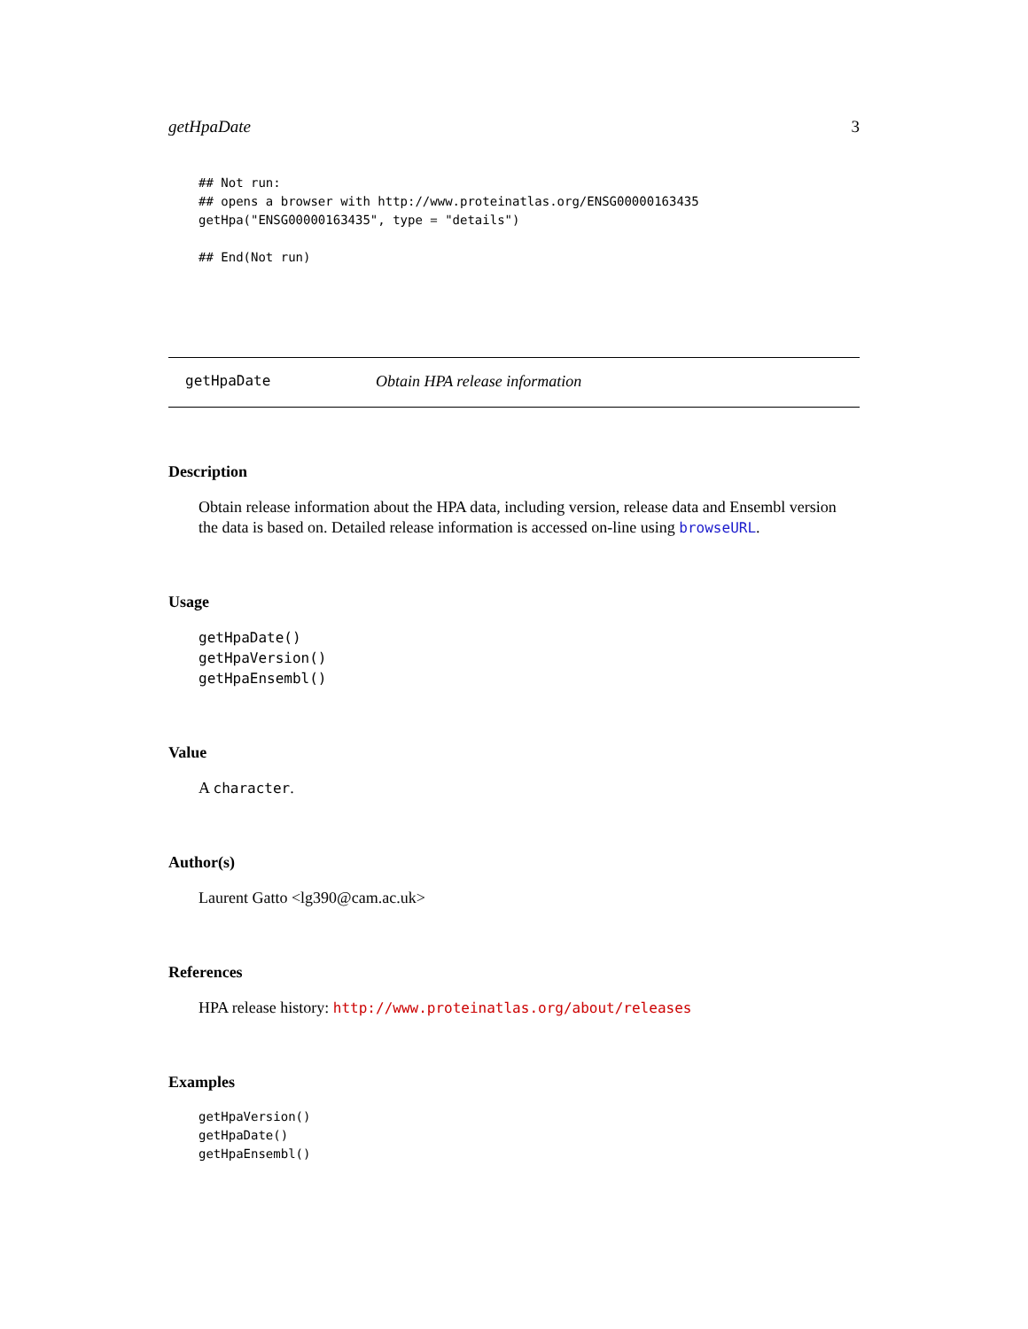getHpaDate 3
## Not run:
## opens a browser with http://www.proteinatlas.org/ENSG00000163435
getHpa("ENSG00000163435", type = "details")

## End(Not run)
getHpaDate Obtain HPA release information
Description
Obtain release information about the HPA data, including version, release data and Ensembl version the data is based on. Detailed release information is accessed on-line using browseURL.
Usage
getHpaDate()
getHpaVersion()
getHpaEnsembl()
Value
A character.
Author(s)
Laurent Gatto <lg390@cam.ac.uk>
References
HPA release history: http://www.proteinatlas.org/about/releases
Examples
getHpaVersion()
getHpaDate()
getHpaEnsembl()